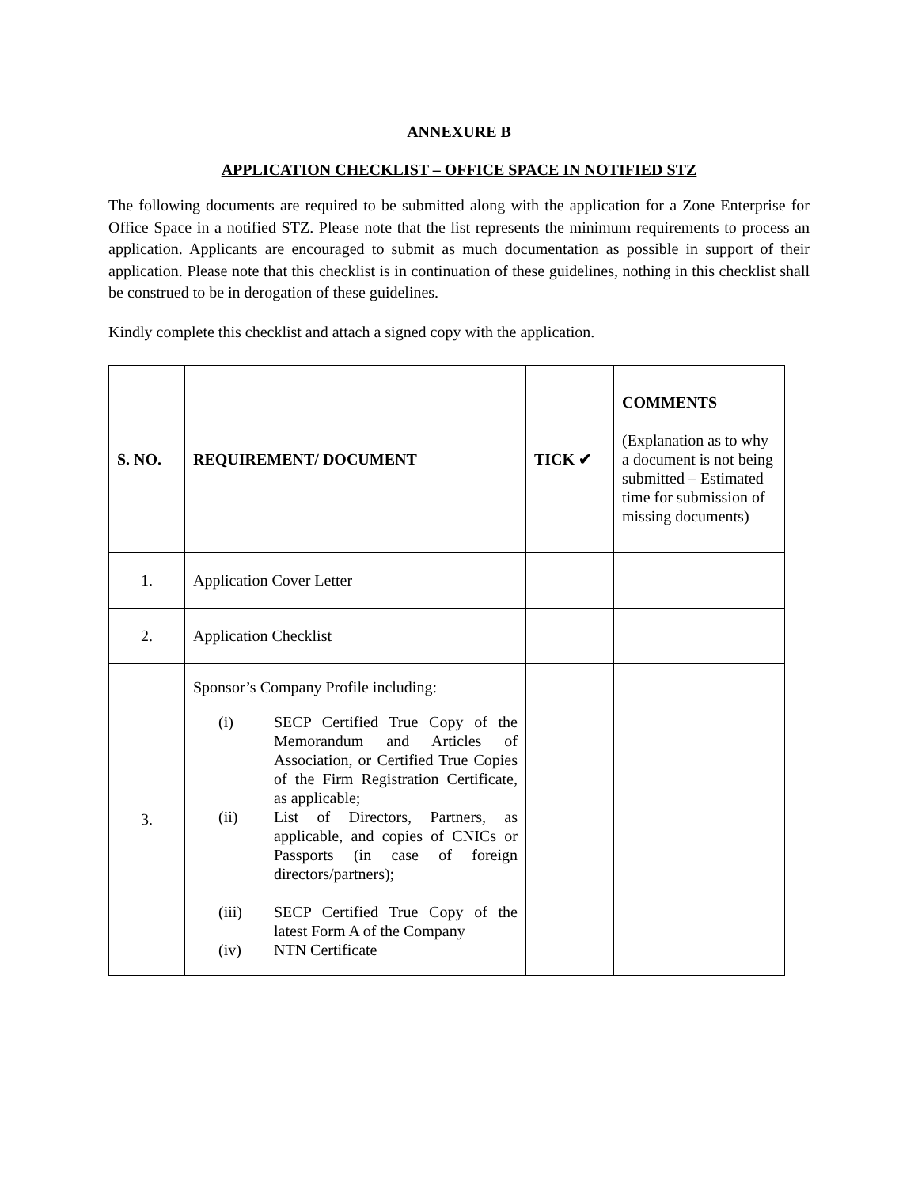ANNEXURE B
APPLICATION CHECKLIST – OFFICE SPACE IN NOTIFIED STZ
The following documents are required to be submitted along with the application for a Zone Enterprise for Office Space in a notified STZ. Please note that the list represents the minimum requirements to process an application. Applicants are encouraged to submit as much documentation as possible in support of their application. Please note that this checklist is in continuation of these guidelines, nothing in this checklist shall be construed to be in derogation of these guidelines.
Kindly complete this checklist and attach a signed copy with the application.
| S. NO. | REQUIREMENT/ DOCUMENT | TICK ✔ | COMMENTS (Explanation as to why a document is not being submitted – Estimated time for submission of missing documents) |
| 1. | Application Cover Letter | | |
| 2. | Application Checklist | | |
| 3. | Sponsor’s Company Profile including: (i) SECP Certified True Copy of the Memorandum and Articles of Association, or Certified True Copies of the Firm Registration Certificate, as applicable; (ii) List of Directors, Partners, as applicable, and copies of CNICs or Passports (in case of foreign directors/partners); (iii) SECP Certified True Copy of the latest Form A of the Company (iv) NTN Certificate | | |